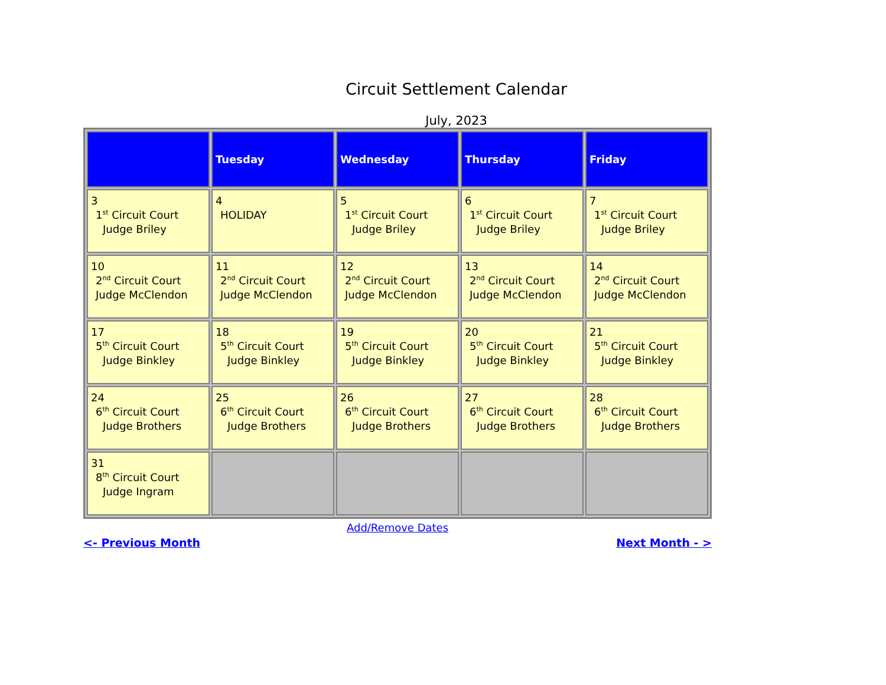Circuit Settlement Calendar
July, 2023
| | Tuesday | Wednesday | Thursday | Friday |
| --- | --- | --- | --- | --- |
| 3 1<sup>st</sup> Circuit Court Judge Briley | 4 HOLIDAY | 5 1<sup>st</sup> Circuit Court Judge Briley | 6 1<sup>st</sup> Circuit Court Judge Briley | 7 1<sup>st</sup> Circuit Court Judge Briley |
| 10 2<sup>nd</sup> Circuit Court Judge McClendon | 11 2<sup>nd</sup> Circuit Court Judge McClendon | 12 2<sup>nd</sup> Circuit Court Judge McClendon | 13 2<sup>nd</sup> Circuit Court Judge McClendon | 14 2<sup>nd</sup> Circuit Court Judge McClendon |
| 17 5<sup>th</sup> Circuit Court Judge Binkley | 18 5<sup>th</sup> Circuit Court Judge Binkley | 19 5<sup>th</sup> Circuit Court Judge Binkley | 20 5<sup>th</sup> Circuit Court Judge Binkley | 21 5<sup>th</sup> Circuit Court Judge Binkley |
| 24 6<sup>th</sup> Circuit Court Judge Brothers | 25 6<sup>th</sup> Circuit Court Judge Brothers | 26 6<sup>th</sup> Circuit Court Judge Brothers | 27 6<sup>th</sup> Circuit Court Judge Brothers | 28 6<sup>th</sup> Circuit Court Judge Brothers |
| 31 8<sup>th</sup> Circuit Court Judge Ingram | | | | |
Add/Remove Dates
<- Previous Month Next Month - >